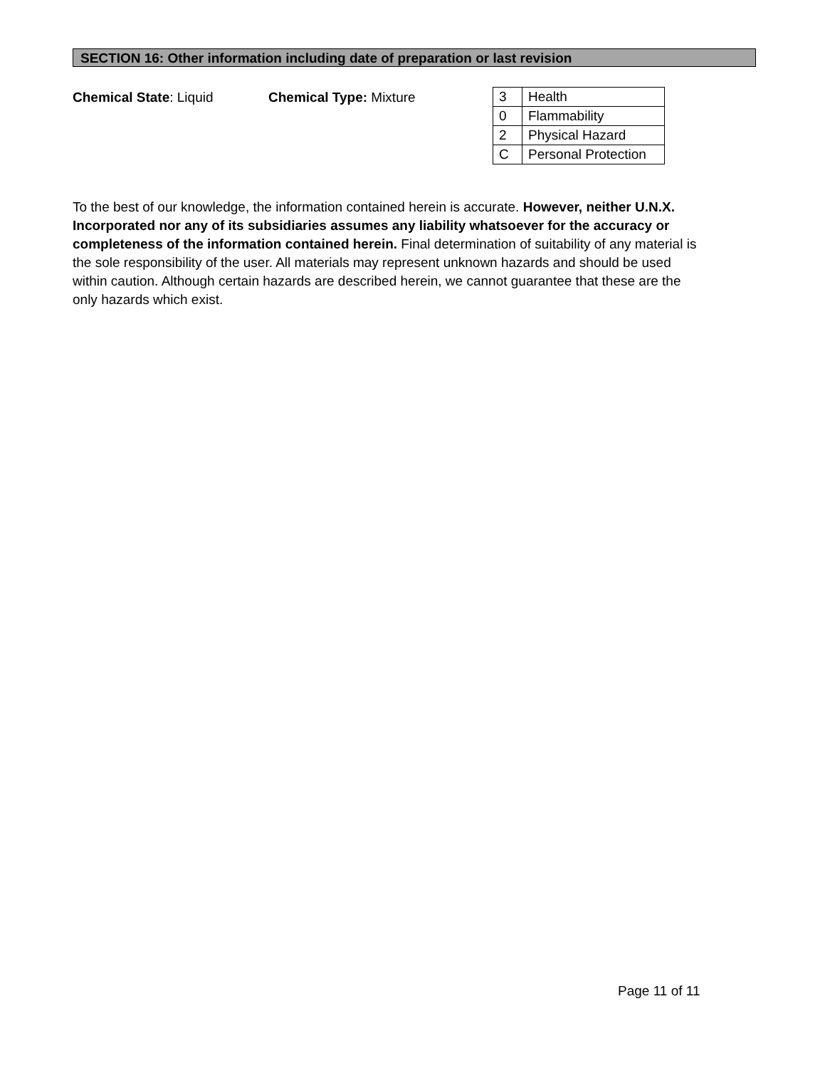SECTION 16: Other information including date of preparation or last revision
Chemical State: Liquid Chemical Type: Mixture
| 3 | Health |
| 0 | Flammability |
| 2 | Physical Hazard |
| C | Personal Protection |
To the best of our knowledge, the information contained herein is accurate. However, neither U.N.X. Incorporated nor any of its subsidiaries assumes any liability whatsoever for the accuracy or completeness of the information contained herein. Final determination of suitability of any material is the sole responsibility of the user. All materials may represent unknown hazards and should be used within caution. Although certain hazards are described herein, we cannot guarantee that these are the only hazards which exist.
Page 11 of 11